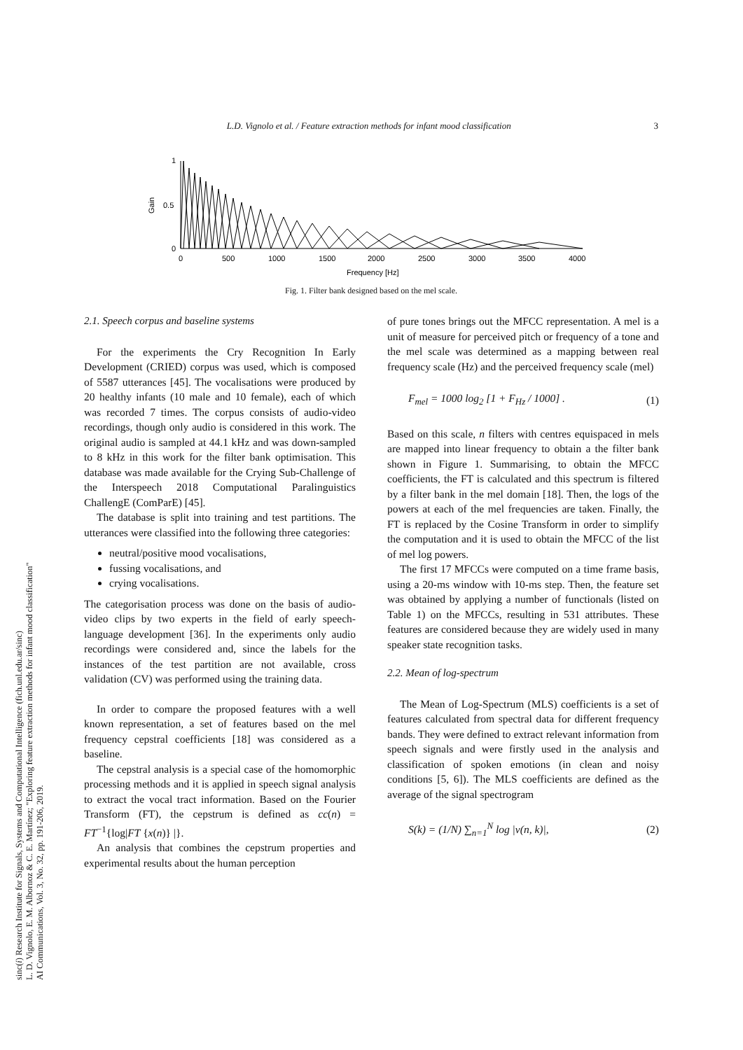L.D. Vignolo et al. / Feature extraction methods for infant mood classification 3
1
0.5
0
Gain
0
500
1000
1500
2000
2500
3000
3500
4000
Frequency [Hz]
Fig. 1. Filter bank designed based on the mel scale.
2.1. Speech corpus and baseline systems
For the experiments the Cry Recognition In Early Development (CRIED) corpus was used, which is composed of 5587 utterances [45]. The vocalisations were produced by 20 healthy infants (10 male and 10 female), each of which was recorded 7 times. The corpus consists of audio-video recordings, though only audio is considered in this work. The original audio is sampled at 44.1 kHz and was down-sampled to 8 kHz in this work for the filter bank optimisation. This database was made available for the Crying Sub-Challenge of the Interspeech 2018 Computational Paralinguistics ChallengE (ComParE) [45].
The database is split into training and test partitions. The utterances were classified into the following three categories:
neutral/positive mood vocalisations,
fussing vocalisations, and
crying vocalisations.
The categorisation process was done on the basis of audio-video clips by two experts in the field of early speech-language development [36]. In the experiments only audio recordings were considered and, since the labels for the instances of the test partition are not available, cross validation (CV) was performed using the training data.
In order to compare the proposed features with a well known representation, a set of features based on the mel frequency cepstral coefficients [18] was considered as a baseline.
The cepstral analysis is a special case of the homomorphic processing methods and it is applied in speech signal analysis to extract the vocal tract information. Based on the Fourier Transform (FT), the cepstrum is defined as cc(n) = FT<sup>−1</sup>{log|FT {x(n)} |}.
An analysis that combines the cepstrum properties and experimental results about the human perception
of pure tones brings out the MFCC representation. A mel is a unit of measure for perceived pitch or frequency of a tone and the mel scale was determined as a mapping between real frequency scale (Hz) and the perceived frequency scale (mel)
F<sub>mel</sub> = 1000 log<sub>2</sub> [1 + F<sub>Hz</sub> / 1000] . (1)
Based on this scale, n filters with centres equispaced in mels are mapped into linear frequency to obtain a the filter bank shown in Figure 1. Summarising, to obtain the MFCC coefficients, the FT is calculated and this spectrum is filtered by a filter bank in the mel domain [18]. Then, the logs of the powers at each of the mel frequencies are taken. Finally, the FT is replaced by the Cosine Transform in order to simplify the computation and it is used to obtain the MFCC of the list of mel log powers.
The first 17 MFCCs were computed on a time frame basis, using a 20-ms window with 10-ms step. Then, the feature set was obtained by applying a number of functionals (listed on Table 1) on the MFCCs, resulting in 531 attributes. These features are considered because they are widely used in many speaker state recognition tasks.
2.2. Mean of log-spectrum
The Mean of Log-Spectrum (MLS) coefficients is a set of features calculated from spectral data for different frequency bands. They were defined to extract relevant information from speech signals and were firstly used in the analysis and classification of spoken emotions (in clean and noisy conditions [5, 6]). The MLS coefficients are defined as the average of the signal spectrogram
S(k) = (1/N) ∑<sub>n=1</sub><sup>N</sup> log |v(n, k)|, (2)
sinc(i) Research Institute for Signals, Systems and Computational Intelligence (fich.unl.edu.ar/sinc)
L. D. Vignolo, E. M. Albornoz & C. E. Martínez; "Exploring feature extraction methods for infant mood classification"
AI Communications, Vol. 3, No. 32, pp. 191-206, 2019.